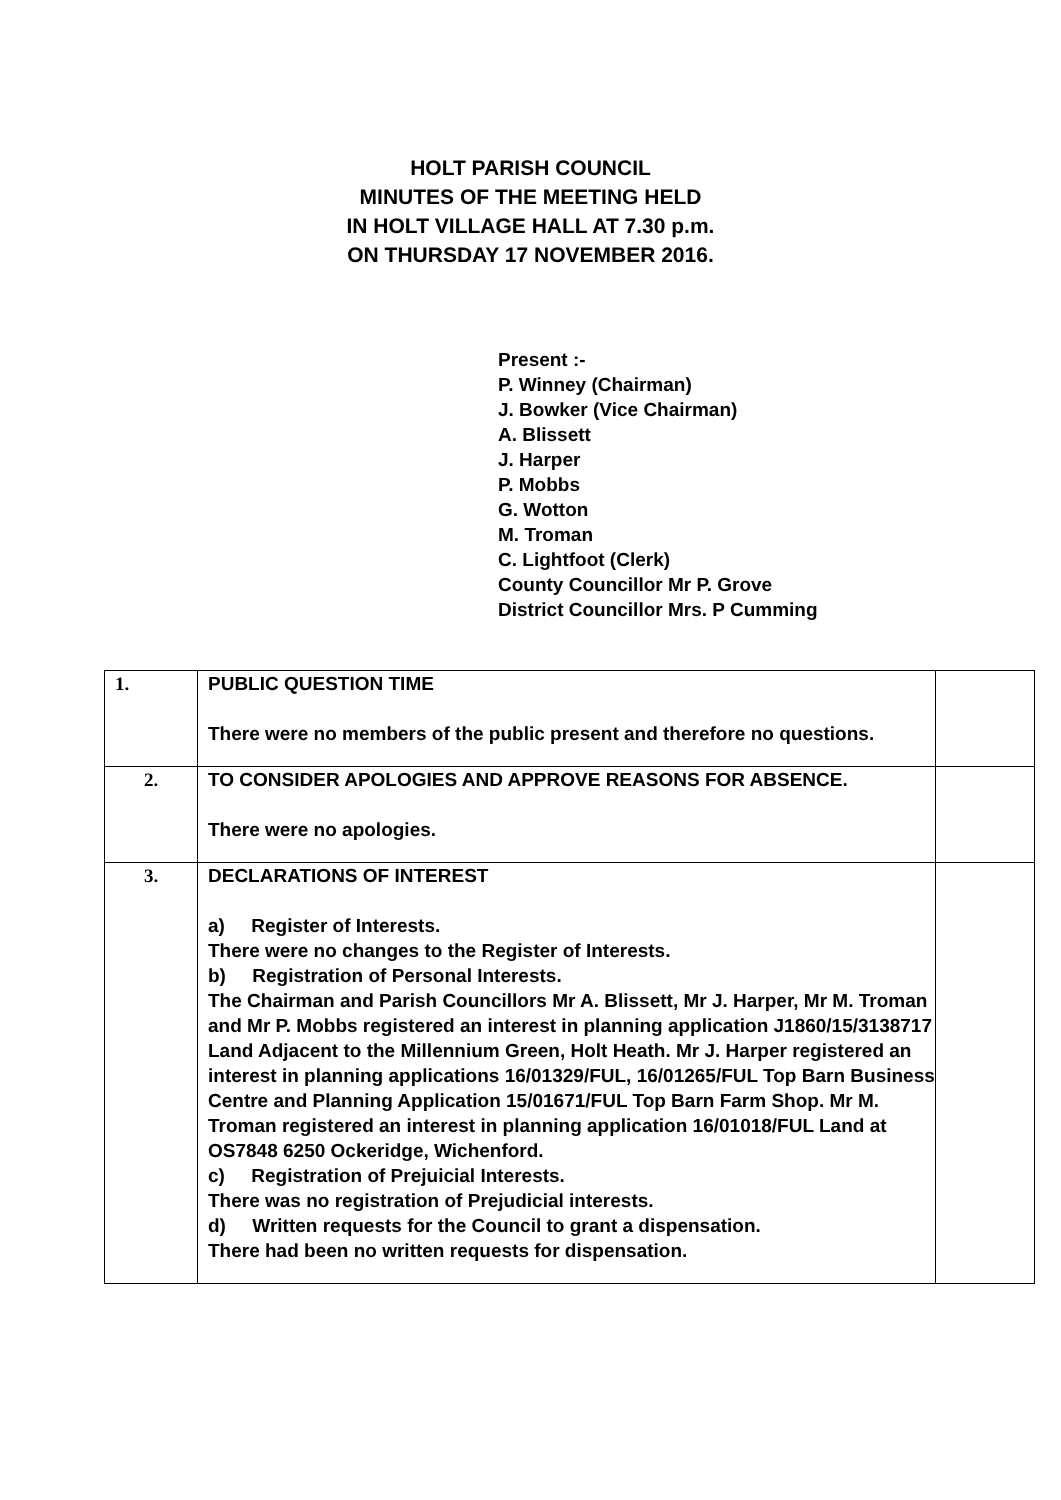HOLT PARISH COUNCIL
MINUTES OF THE MEETING HELD
IN HOLT VILLAGE HALL AT 7.30 p.m.
ON THURSDAY 17 NOVEMBER 2016.
Present :-
P. Winney (Chairman)
J. Bowker (Vice Chairman)
A. Blissett
J. Harper
P. Mobbs
G. Wotton
M. Troman
C. Lightfoot (Clerk)
County Councillor Mr P. Grove
District Councillor Mrs. P Cumming
| 1. | PUBLIC QUESTION TIME There were no members of the public present and therefore no questions. | |
| 2. | TO CONSIDER APOLOGIES AND APPROVE REASONS FOR ABSENCE. There were no apologies. | |
| 3. | DECLARATIONS OF INTEREST a) Register of Interests. There were no changes to the Register of Interests. b) Registration of Personal Interests. The Chairman and Parish Councillors Mr A. Blissett, Mr J. Harper, Mr M. Troman and Mr P. Mobbs registered an interest in planning application J1860/15/3138717 Land Adjacent to the Millennium Green, Holt Heath. Mr J. Harper registered an interest in planning applications 16/01329/FUL, 16/01265/FUL Top Barn Business Centre and Planning Application 15/01671/FUL Top Barn Farm Shop. Mr M. Troman registered an interest in planning application 16/01018/FUL Land at OS7848 6250 Ockeridge, Wichenford. c) Registration of Prejuicial Interests. There was no registration of Prejudicial interests. d) Written requests for the Council to grant a dispensation. There had been no written requests for dispensation. | |